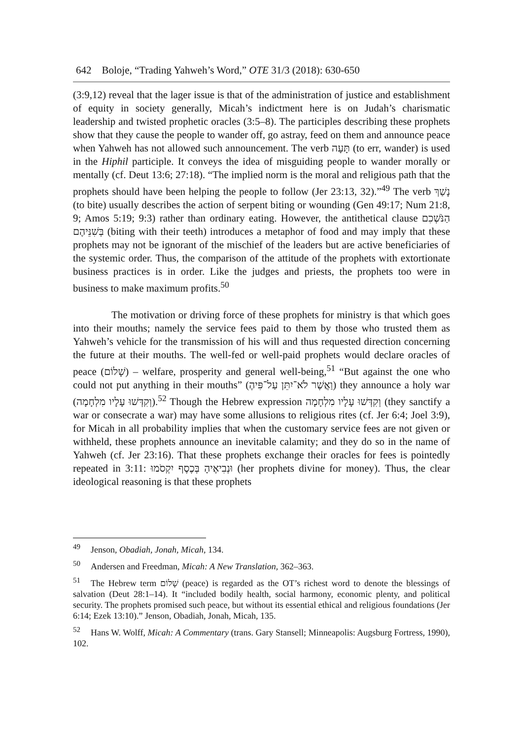642 Boloje, “Trading Yahweh’s Word,” OTE 31/3 (2018): 630-650
(3:9,12) reveal that the lager issue is that of the administration of justice and establishment of equity in society generally, Micah’s indictment here is on Judah’s charismatic leadership and twisted prophetic oracles (3:5–8). The participles describing these prophets show that they cause the people to wander off, go astray, feed on them and announce peace when Yahweh has not allowed such announcement. The verb תָּעָה (to err, wander) is used in the Hiphil participle. It conveys the idea of misguiding people to wander morally or mentally (cf. Deut 13:6; 27:18). “The implied norm is the moral and religious path that the prophets should have been helping the people to follow (Jer 23:13, 32).”<sup>49</sup> The verb נָשַׁךְ (to bite) usually describes the action of serpent biting or wounding (Gen 49:17; Num 21:8, 9; Amos 5:19; 9:3) rather than ordinary eating. However, the antithetical clause הַנֹּשְׁכִם בְּשִׁנֵּיהֶם (biting with their teeth) introduces a metaphor of food and may imply that these prophets may not be ignorant of the mischief of the leaders but are active beneficiaries of the systemic order. Thus, the comparison of the attitude of the prophets with extortionate business practices is in order. Like the judges and priests, the prophets too were in business to make maximum profits.<sup>50</sup>
The motivation or driving force of these prophets for ministry is that which goes into their mouths; namely the service fees paid to them by those who trusted them as Yahweh’s vehicle for the transmission of his will and thus requested direction concerning the future at their mouths. The well-fed or well-paid prophets would declare oracles of peace (שָׁלוֹם) – welfare, prosperity and general well-being,<sup>51</sup> “But against the one who could not put anything in their mouths” (וַאֲשֶׁר לֹא־יִתֵּן עַל־פִּיהֶ) they announce a holy war (וְקִדְּשׁוּ עָלָיו מִלְחָמָה).<sup>52</sup> Though the Hebrew expression וְקִדְּשׁוּ עָלָיו מִלְחָמָה (they sanctify a war or consecrate a war) may have some allusions to religious rites (cf. Jer 6:4; Joel 3:9), for Micah in all probability implies that when the customary service fees are not given or withheld, these prophets announce an inevitable calamity; and they do so in the name of Yahweh (cf. Jer 23:16). That these prophets exchange their oracles for fees is pointedly repeated in 3:11: וּנְבִיאֶיהָ בְּכֶסֶף יִקְסֹמוּ (her prophets divine for money). Thus, the clear ideological reasoning is that these prophets
<sup>49</sup> Jenson, Obadiah, Jonah, Micah, 134.
<sup>50</sup> Andersen and Freedman, Micah: A New Translation, 362–363.
<sup>51</sup> The Hebrew term שָׁלוֹם (peace) is regarded as the OT’s richest word to denote the blessings of salvation (Deut 28:1–14). It “included bodily health, social harmony, economic plenty, and political security. The prophets promised such peace, but without its essential ethical and religious foundations (Jer 6:14; Ezek 13:10).” Jenson, Obadiah, Jonah, Micah, 135.
<sup>52</sup> Hans W. Wolff, Micah: A Commentary (trans. Gary Stansell; Minneapolis: Augsburg Fortress, 1990), 102.